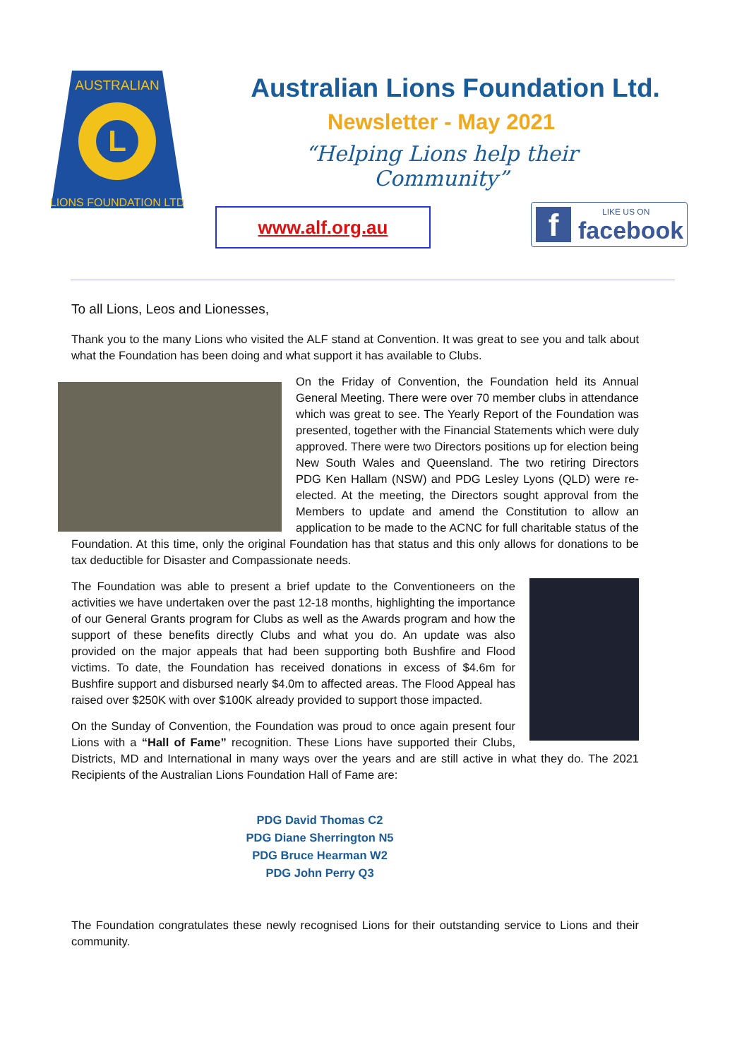AUSTRALIAN
LIONS FOUNDATION LTD
L
Australian Lions Foundation Ltd.
Newsletter - May 2021
“Helping Lions help their Community”
www.alf.org.au f LIKE US ON
facebook
To all Lions, Leos and Lionesses,
Thank you to the many Lions who visited the ALF stand at Convention. It was great to see you and talk about what the Foundation has been doing and what support it has available to Clubs.
On the Friday of Convention, the Foundation held its Annual General Meeting. There were over 70 member clubs in attendance which was great to see. The Yearly Report of the Foundation was presented, together with the Financial Statements which were duly approved. There were two Directors positions up for election being New South Wales and Queensland. The two retiring Directors PDG Ken Hallam (NSW) and PDG Lesley Lyons (QLD) were re-elected. At the meeting, the Directors sought approval from the Members to update and amend the Constitution to allow an application to be made to the ACNC for full charitable status of the Foundation. At this time, only the original Foundation has that status and this only allows for donations to be tax deductible for Disaster and Compassionate needs.
The Foundation was able to present a brief update to the Conventioneers on the activities we have undertaken over the past 12-18 months, highlighting the importance of our General Grants program for Clubs as well as the Awards program and how the support of these benefits directly Clubs and what you do. An update was also provided on the major appeals that had been supporting both Bushfire and Flood victims. To date, the Foundation has received donations in excess of $4.6m for Bushfire support and disbursed nearly $4.0m to affected areas. The Flood Appeal has raised over $250K with over $100K already provided to support those impacted.
On the Sunday of Convention, the Foundation was proud to once again present four Lions with a “Hall of Fame” recognition. These Lions have supported their Clubs, Districts, MD and International in many ways over the years and are still active in what they do. The 2021 Recipients of the Australian Lions Foundation Hall of Fame are:
PDG David Thomas C2
PDG Diane Sherrington N5
PDG Bruce Hearman W2
PDG John Perry Q3
The Foundation congratulates these newly recognised Lions for their outstanding service to Lions and their community.